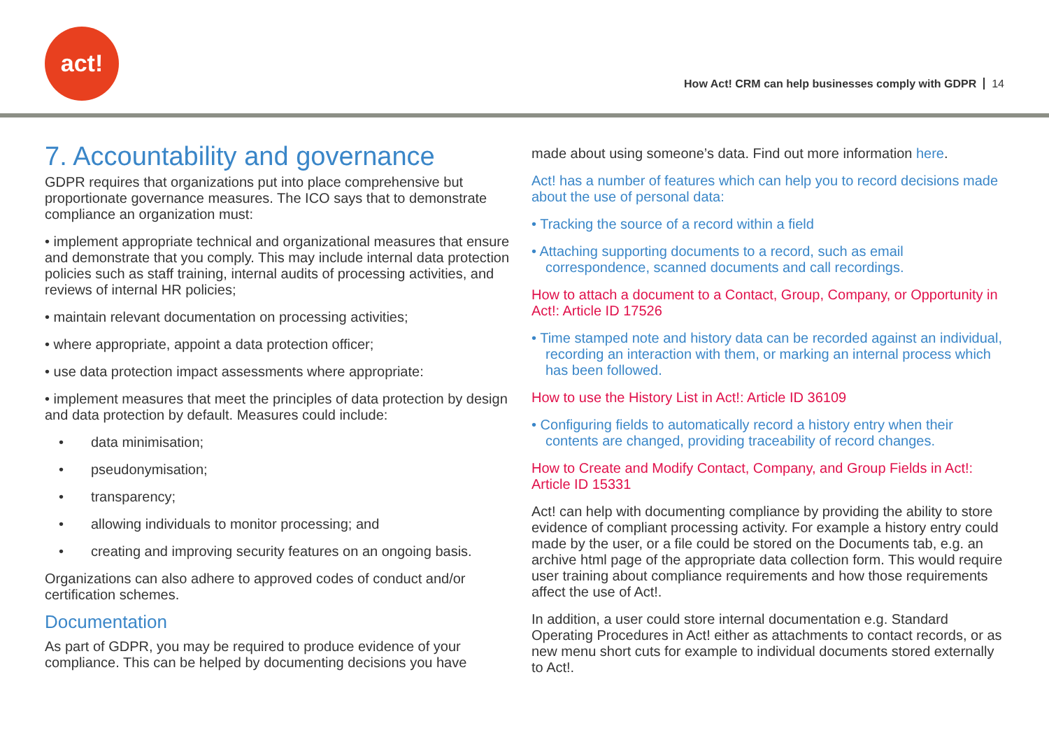act!
How Act! CRM can help businesses comply with GDPR 14
7. Accountability and governance
GDPR requires that organizations put into place comprehensive but proportionate governance measures. The ICO says that to demonstrate compliance an organization must:
• implement appropriate technical and organizational measures that ensure and demonstrate that you comply. This may include internal data protection policies such as staff training, internal audits of processing activities, and reviews of internal HR policies;
• maintain relevant documentation on processing activities;
• where appropriate, appoint a data protection officer;
• use data protection impact assessments where appropriate:
• implement measures that meet the principles of data protection by design and data protection by default. Measures could include:
• data minimisation;
• pseudonymisation;
• transparency;
• allowing individuals to monitor processing; and
• creating and improving security features on an ongoing basis.
Organizations can also adhere to approved codes of conduct and/or certification schemes.
Documentation
As part of GDPR, you may be required to produce evidence of your compliance. This can be helped by documenting decisions you have
made about using someone’s data. Find out more information here.
Act! has a number of features which can help you to record decisions made about the use of personal data:
• Tracking the source of a record within a field
• Attaching supporting documents to a record, such as email correspondence, scanned documents and call recordings.
How to attach a document to a Contact, Group, Company, or Opportunity in Act!: Article ID 17526
• Time stamped note and history data can be recorded against an individual, recording an interaction with them, or marking an internal process which has been followed.
How to use the History List in Act!: Article ID 36109
• Configuring fields to automatically record a history entry when their contents are changed, providing traceability of record changes.
How to Create and Modify Contact, Company, and Group Fields in Act!: Article ID 15331
Act! can help with documenting compliance by providing the ability to store evidence of compliant processing activity. For example a history entry could made by the user, or a file could be stored on the Documents tab, e.g. an archive html page of the appropriate data collection form. This would require user training about compliance requirements and how those requirements affect the use of Act!.
In addition, a user could store internal documentation e.g. Standard Operating Procedures in Act! either as attachments to contact records, or as new menu short cuts for example to individual documents stored externally to Act!.